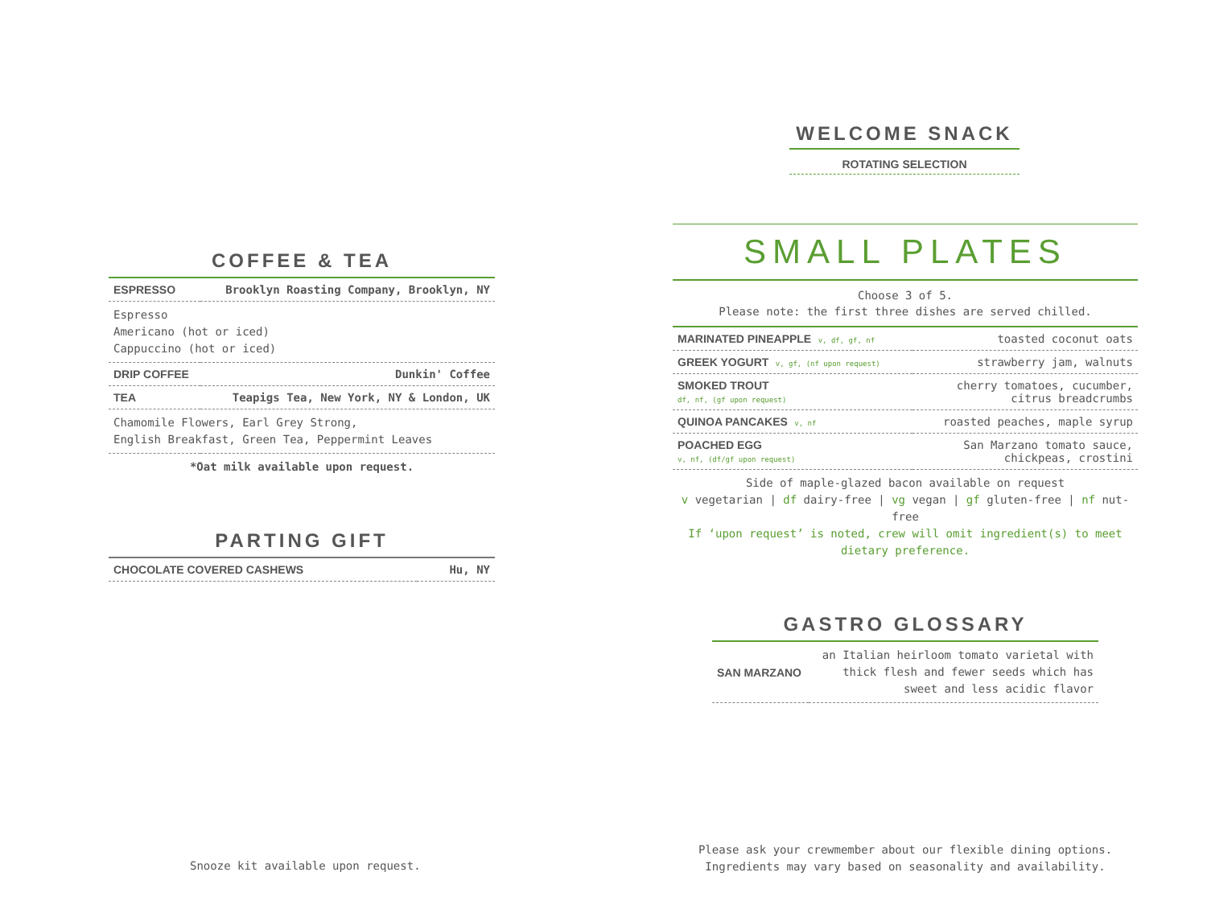COFFEE & TEA
| ESPRESSO | Brooklyn Roasting Company, Brooklyn, NY |
| Espresso Americano (hot or iced) Cappuccino (hot or iced) | |
| DRIP COFFEE | Dunkin' Coffee |
| TEA | Teapigs Tea, New York, NY & London, UK |
| Chamomile Flowers, Earl Grey Strong, English Breakfast, Green Tea, Peppermint Leaves | |
*Oat milk available upon request.
PARTING GIFT
| CHOCOLATE COVERED CASHEWS | Hu, NY |
Snooze kit available upon request.
WELCOME SNACK
ROTATING SELECTION
SMALL PLATES
Choose 3 of 5.
Please note: the first three dishes are served chilled.
| MARINATED PINEAPPLE v, df, gf, nf | toasted coconut oats |
| GREEK YOGURT v, gf, (nf upon request) | strawberry jam, walnuts |
| SMOKED TROUT df, nf, (gf upon request) | cherry tomatoes, cucumber, citrus breadcrumbs |
| QUINOA PANCAKES v, nf | roasted peaches, maple syrup |
| POACHED EGG v, nf, (df/gf upon request) | San Marzano tomato sauce, chickpeas, crostini |
Side of maple-glazed bacon available on request
v vegetarian | df dairy-free | vg vegan | gf gluten-free | nf nut-free
If ‘upon request’ is noted, crew will omit ingredient(s) to meet
dietary preference.
GASTRO GLOSSARY
| SAN MARZANO | an Italian heirloom tomato varietal with thick flesh and fewer seeds which has sweet and less acidic flavor |
Please ask your crewmember about our flexible dining options.
Ingredients may vary based on seasonality and availability.